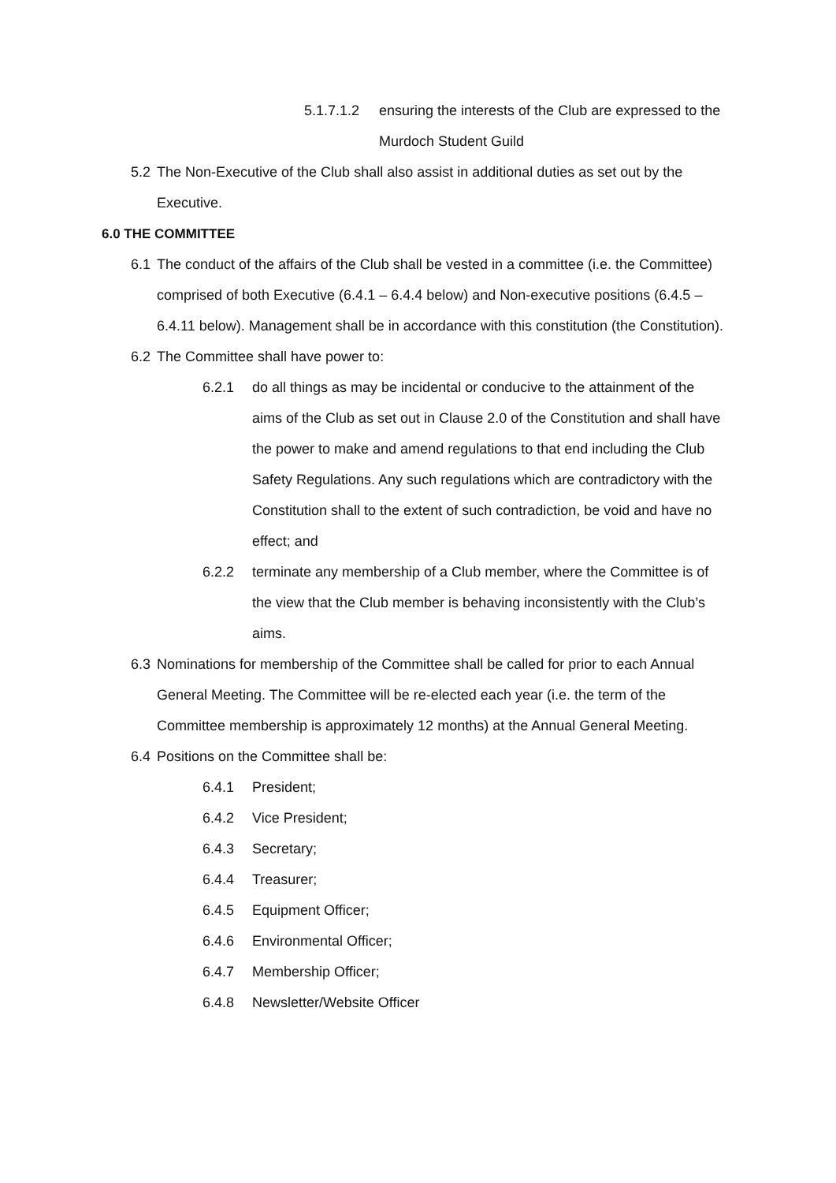5.1.7.1.2 ensuring the interests of the Club are expressed to the Murdoch Student Guild
5.2 The Non-Executive of the Club shall also assist in additional duties as set out by the Executive.
6.0 THE COMMITTEE
6.1 The conduct of the affairs of the Club shall be vested in a committee (i.e. the Committee) comprised of both Executive (6.4.1 – 6.4.4 below) and Non-executive positions (6.4.5 – 6.4.11 below). Management shall be in accordance with this constitution (the Constitution).
6.2 The Committee shall have power to:
6.2.1 do all things as may be incidental or conducive to the attainment of the aims of the Club as set out in Clause 2.0 of the Constitution and shall have the power to make and amend regulations to that end including the Club Safety Regulations. Any such regulations which are contradictory with the Constitution shall to the extent of such contradiction, be void and have no effect; and
6.2.2 terminate any membership of a Club member, where the Committee is of the view that the Club member is behaving inconsistently with the Club’s aims.
6.3 Nominations for membership of the Committee shall be called for prior to each Annual General Meeting. The Committee will be re-elected each year (i.e. the term of the Committee membership is approximately 12 months) at the Annual General Meeting.
6.4 Positions on the Committee shall be:
6.4.1 President;
6.4.2 Vice President;
6.4.3 Secretary;
6.4.4 Treasurer;
6.4.5 Equipment Officer;
6.4.6 Environmental Officer;
6.4.7 Membership Officer;
6.4.8 Newsletter/Website Officer